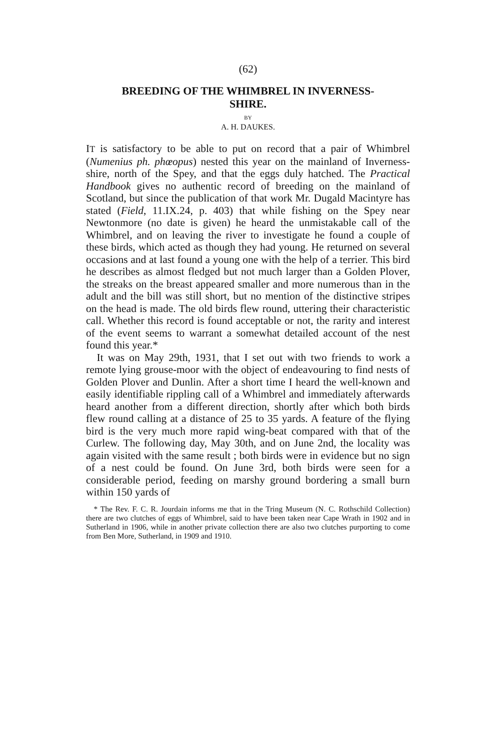(62)
BREEDING OF THE WHIMBREL IN INVERNESS-
SHIRE.
BY
A. H. DAUKES.
IT is satisfactory to be able to put on record that a pair of Whimbrel (Numenius ph. phœopus) nested this year on the mainland of Inverness-shire, north of the Spey, and that the eggs duly hatched. The Practical Handbook gives no authentic record of breeding on the mainland of Scotland, but since the publication of that work Mr. Dugald Macintyre has stated (Field, 11.IX.24, p. 403) that while fishing on the Spey near Newtonmore (no date is given) he heard the unmistakable call of the Whimbrel, and on leaving the river to investigate he found a couple of these birds, which acted as though they had young. He returned on several occasions and at last found a young one with the help of a terrier. This bird he describes as almost fledged but not much larger than a Golden Plover, the streaks on the breast appeared smaller and more numerous than in the adult and the bill was still short, but no mention of the distinctive stripes on the head is made. The old birds flew round, uttering their characteristic call. Whether this record is found acceptable or not, the rarity and interest of the event seems to warrant a somewhat detailed account of the nest found this year.*
It was on May 29th, 1931, that I set out with two friends to work a remote lying grouse-moor with the object of endeavouring to find nests of Golden Plover and Dunlin. After a short time I heard the well-known and easily identifiable rippling call of a Whimbrel and immediately afterwards heard another from a different direction, shortly after which both birds flew round calling at a distance of 25 to 35 yards. A feature of the flying bird is the very much more rapid wing-beat compared with that of the Curlew. The following day, May 30th, and on June 2nd, the locality was again visited with the same result ; both birds were in evidence but no sign of a nest could be found. On June 3rd, both birds were seen for a considerable period, feeding on marshy ground bordering a small burn within 150 yards of
* The Rev. F. C. R. Jourdain informs me that in the Tring Museum (N. C. Rothschild Collection) there are two clutches of eggs of Whimbrel, said to have been taken near Cape Wrath in 1902 and in Sutherland in 1906, while in another private collection there are also two clutches purporting to come from Ben More, Sutherland, in 1909 and 1910.